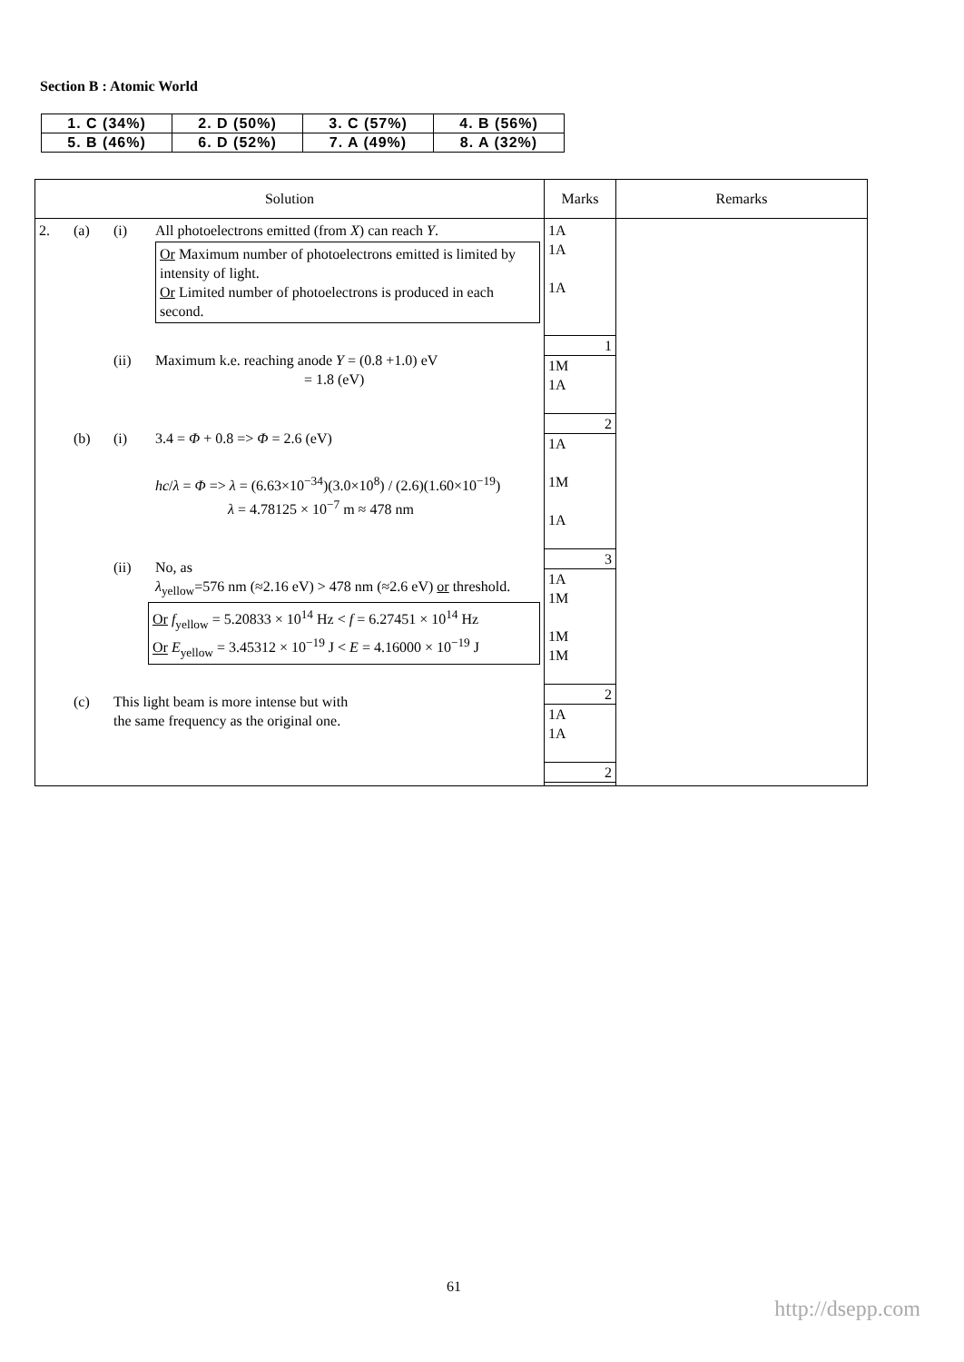Section B : Atomic World
| 1. C (34%) | 2. D (50%) | 3. C (57%) | 4. B (56%) |
| 5. B (46%) | 6. D (52%) | 7. A (49%) | 8. A (32%) |
| Solution | Marks | Remarks |
| --- | --- | --- |
| 2. (a) (i) All photoelectrons emitted (from X ) can reach Y . Or Maximum number of photoelectrons emitted is limited by intensity of light. Or Limited number of photoelectrons is produced in each second. (ii) Maximum k.e. reaching anode Y = (0.8 +1.0) eV = 1.8 (eV) (b) (i) 3.4 = Φ + 0.8 => Φ = 2.6 (eV) hc / λ = Φ => λ = (6.63×10<sup>−34</sup>)(3.0×10<sup>8</sup>) / (2.6)(1.60×10<sup>−19</sup>) λ = 4.78125 × 10<sup>−7</sup> m ≈ 478 nm (ii) No, as λ<sub>yellow</sub>=576 nm (≈2.16 eV) > 478 nm (≈2.6 eV) or threshold. Or f<sub>yellow</sub> = 5.20833 × 10<sup>14</sup> Hz < f = 6.27451 × 10<sup>14</sup> Hz Or E<sub>yellow</sub> = 3.45312 × 10<sup>−19</sup> J < E = 4.16000 × 10<sup>−19</sup> J (c) This light beam is more intense but with the same frequency as the original one. | 1A 1A 1A 1 1M 1A 2 1A 1M 1A 3 1A 1M 1M 1M 2 1A 1A 2 | |
61
http://dsepp.com